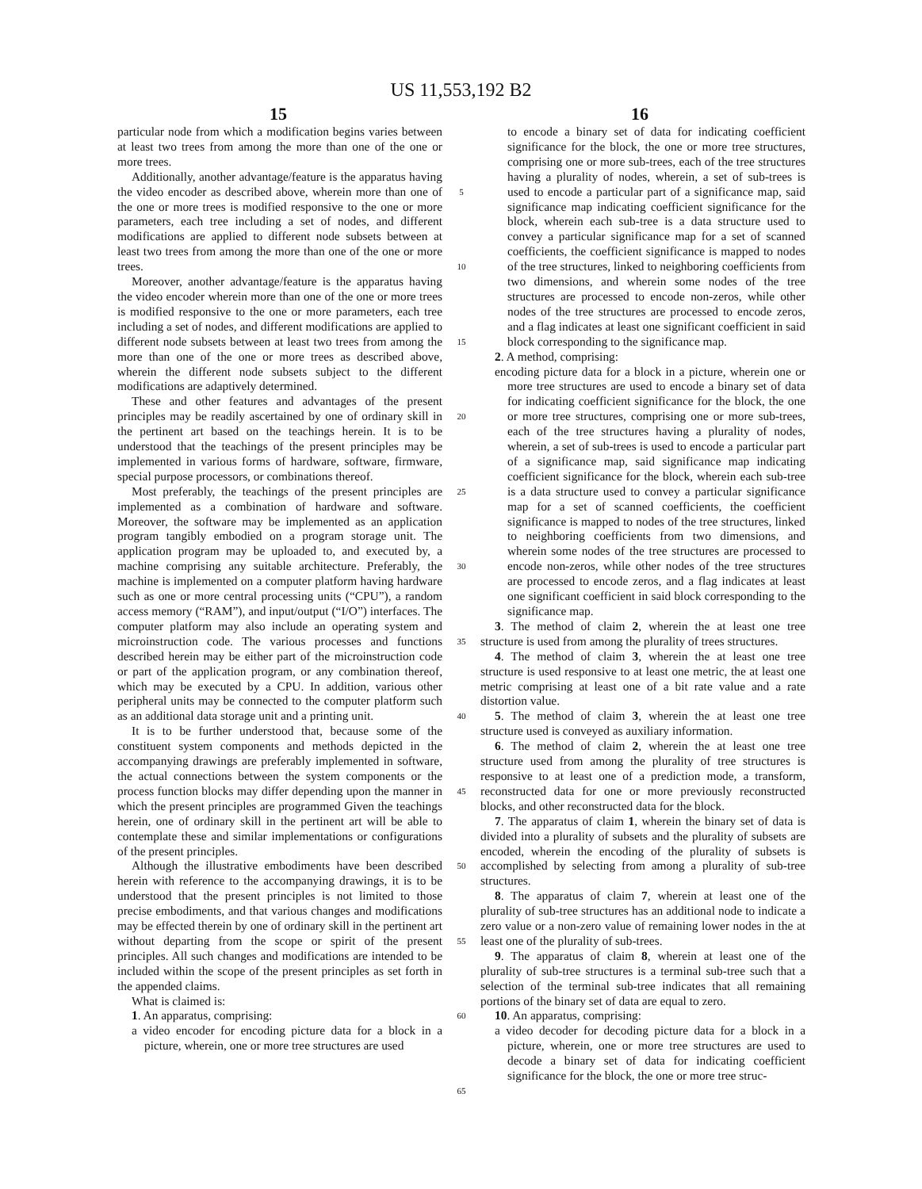US 11,553,192 B2
15 16
particular node from which a modification begins varies between at least two trees from among the more than one of the one or more trees.
Additionally, another advantage/feature is the apparatus having the video encoder as described above, wherein more than one of the one or more trees is modified responsive to the one or more parameters, each tree including a set of nodes, and different modifications are applied to different node subsets between at least two trees from among the more than one of the one or more trees.
Moreover, another advantage/feature is the apparatus having the video encoder wherein more than one of the one or more trees is modified responsive to the one or more parameters, each tree including a set of nodes, and different modifications are applied to different node subsets between at least two trees from among the more than one of the one or more trees as described above, wherein the different node subsets subject to the different modifications are adaptively determined.
These and other features and advantages of the present principles may be readily ascertained by one of ordinary skill in the pertinent art based on the teachings herein. It is to be understood that the teachings of the present principles may be implemented in various forms of hardware, software, firmware, special purpose processors, or combinations thereof.
Most preferably, the teachings of the present principles are implemented as a combination of hardware and software. Moreover, the software may be implemented as an application program tangibly embodied on a program storage unit. The application program may be uploaded to, and executed by, a machine comprising any suitable architecture. Preferably, the machine is implemented on a computer platform having hardware such as one or more central processing units (“CPU”), a random access memory (“RAM”), and input/output (“I/O”) interfaces. The computer platform may also include an operating system and microinstruction code. The various processes and functions described herein may be either part of the microinstruction code or part of the application program, or any combination thereof, which may be executed by a CPU. In addition, various other peripheral units may be connected to the computer platform such as an additional data storage unit and a printing unit.
It is to be further understood that, because some of the constituent system components and methods depicted in the accompanying drawings are preferably implemented in software, the actual connections between the system components or the process function blocks may differ depending upon the manner in which the present principles are programmed Given the teachings herein, one of ordinary skill in the pertinent art will be able to contemplate these and similar implementations or configurations of the present principles.
Although the illustrative embodiments have been described herein with reference to the accompanying drawings, it is to be understood that the present principles is not limited to those precise embodiments, and that various changes and modifications may be effected therein by one of ordinary skill in the pertinent art without departing from the scope or spirit of the present principles. All such changes and modifications are intended to be included within the scope of the present principles as set forth in the appended claims.
What is claimed is:
1. An apparatus, comprising:
a video encoder for encoding picture data for a block in a picture, wherein, one or more tree structures are used
5
10
15
20
25
30
35
40
45
50
55
60
65
to encode a binary set of data for indicating coefficient significance for the block, the one or more tree structures, comprising one or more sub-trees, each of the tree structures having a plurality of nodes, wherein, a set of sub-trees is used to encode a particular part of a significance map, said significance map indicating coefficient significance for the block, wherein each sub-tree is a data structure used to convey a particular significance map for a set of scanned coefficients, the coefficient significance is mapped to nodes of the tree structures, linked to neighboring coefficients from two dimensions, and wherein some nodes of the tree structures are processed to encode non-zeros, while other nodes of the tree structures are processed to encode zeros, and a flag indicates at least one significant coefficient in said block corresponding to the significance map.
2. A method, comprising:
encoding picture data for a block in a picture, wherein one or more tree structures are used to encode a binary set of data for indicating coefficient significance for the block, the one or more tree structures, comprising one or more sub-trees, each of the tree structures having a plurality of nodes, wherein, a set of sub-trees is used to encode a particular part of a significance map, said significance map indicating coefficient significance for the block, wherein each sub-tree is a data structure used to convey a particular significance map for a set of scanned coefficients, the coefficient significance is mapped to nodes of the tree structures, linked to neighboring coefficients from two dimensions, and wherein some nodes of the tree structures are processed to encode non-zeros, while other nodes of the tree structures are processed to encode zeros, and a flag indicates at least one significant coefficient in said block corresponding to the significance map.
3. The method of claim 2, wherein the at least one tree structure is used from among the plurality of trees structures.
4. The method of claim 3, wherein the at least one tree structure is used responsive to at least one metric, the at least one metric comprising at least one of a bit rate value and a rate distortion value.
5. The method of claim 3, wherein the at least one tree structure used is conveyed as auxiliary information.
6. The method of claim 2, wherein the at least one tree structure used from among the plurality of tree structures is responsive to at least one of a prediction mode, a transform, reconstructed data for one or more previously reconstructed blocks, and other reconstructed data for the block.
7. The apparatus of claim 1, wherein the binary set of data is divided into a plurality of subsets and the plurality of subsets are encoded, wherein the encoding of the plurality of subsets is accomplished by selecting from among a plurality of sub-tree structures.
8. The apparatus of claim 7, wherein at least one of the plurality of sub-tree structures has an additional node to indicate a zero value or a non-zero value of remaining lower nodes in the at least one of the plurality of sub-trees.
9. The apparatus of claim 8, wherein at least one of the plurality of sub-tree structures is a terminal sub-tree such that a selection of the terminal sub-tree indicates that all remaining portions of the binary set of data are equal to zero.
10. An apparatus, comprising:
a video decoder for decoding picture data for a block in a picture, wherein, one or more tree structures are used to decode a binary set of data for indicating coefficient significance for the block, the one or more tree struc-